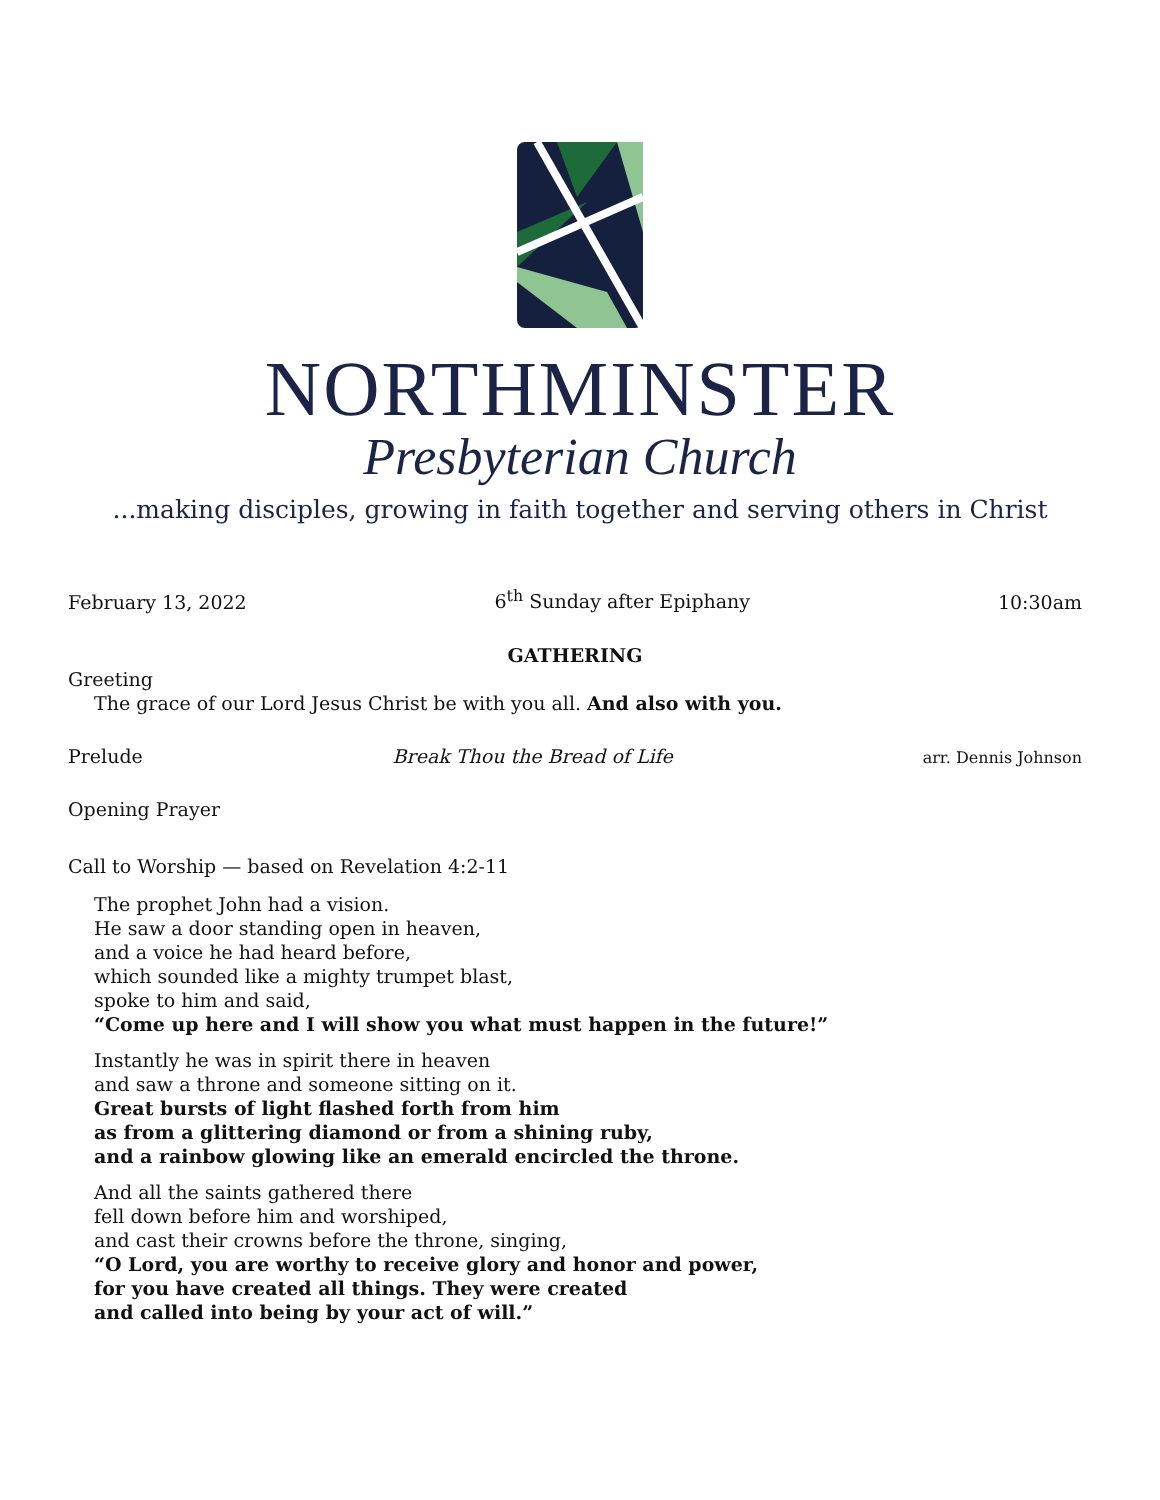NORTHMINSTER
Presbyterian Church
...making disciples, growing in faith together and serving others in Christ
February 13, 2022 6<sup>th</sup> Sunday after Epiphany 10:30am
GATHERING
Greeting
The grace of our Lord Jesus Christ be with you all. And also with you.
Prelude Break Thou the Bread of Life arr. Dennis Johnson
Opening Prayer
Call to Worship — based on Revelation 4:2-11
The prophet John had a vision.
He saw a door standing open in heaven,
and a voice he had heard before,
which sounded like a mighty trumpet blast,
spoke to him and said,
“Come up here and I will show you what must happen in the future!”
Instantly he was in spirit there in heaven
and saw a throne and someone sitting on it.
Great bursts of light flashed forth from him
as from a glittering diamond or from a shining ruby,
and a rainbow glowing like an emerald encircled the throne.
And all the saints gathered there
fell down before him and worshiped,
and cast their crowns before the throne, singing,
“O Lord, you are worthy to receive glory and honor and power,
for you have created all things. They were created
and called into being by your act of will.”